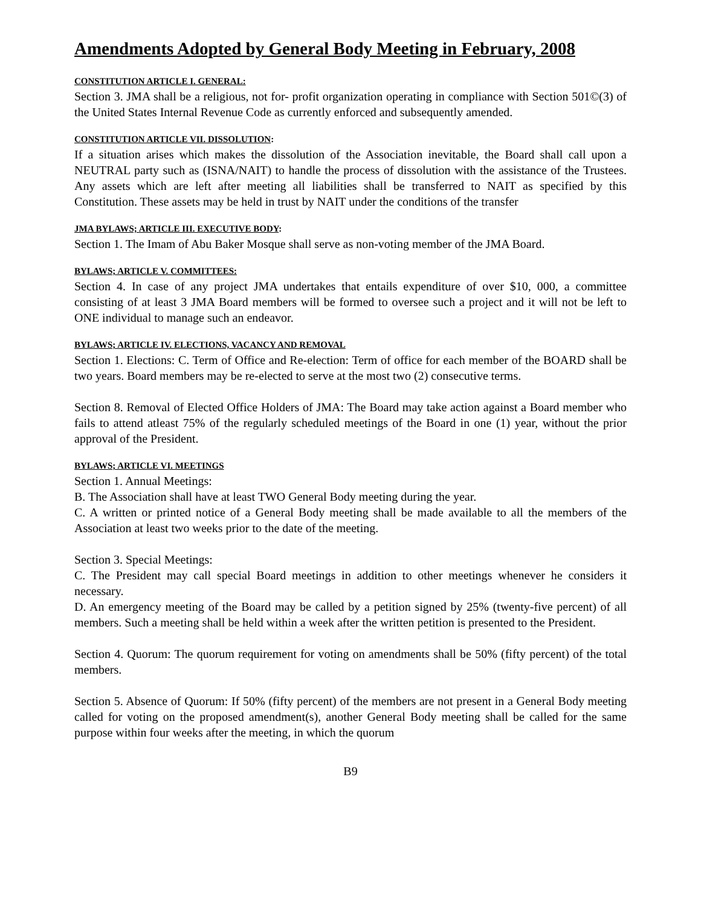Amendments Adopted by General Body Meeting in February, 2008
CONSTITUTION ARTICLE I. GENERAL:
Section 3. JMA shall be a religious, not for- profit organization operating in compliance with Section 501©(3) of the United States Internal Revenue Code as currently enforced and subsequently amended.
CONSTITUTION ARTICLE VII. DISSOLUTION:
If a situation arises which makes the dissolution of the Association inevitable, the Board shall call upon a NEUTRAL party such as (ISNA/NAIT) to handle the process of dissolution with the assistance of the Trustees. Any assets which are left after meeting all liabilities shall be transferred to NAIT as specified by this Constitution. These assets may be held in trust by NAIT under the conditions of the transfer
JMA BYLAWS; ARTICLE III. EXECUTIVE BODY:
Section 1. The Imam of Abu Baker Mosque shall serve as non-voting member of the JMA Board.
BYLAWS; ARTICLE V. COMMITTEES:
Section 4. In case of any project JMA undertakes that entails expenditure of over $10, 000, a committee consisting of at least 3 JMA Board members will be formed to oversee such a project and it will not be left to ONE individual to manage such an endeavor.
BYLAWS; ARTICLE IV. ELECTIONS, VACANCY AND REMOVAL
Section 1. Elections: C. Term of Office and Re-election: Term of office for each member of the BOARD shall be two years. Board members may be re-elected to serve at the most two (2) consecutive terms.
Section 8. Removal of Elected Office Holders of JMA: The Board may take action against a Board member who fails to attend atleast 75% of the regularly scheduled meetings of the Board in one (1) year, without the prior approval of the President.
BYLAWS; ARTICLE VI. MEETINGS
Section 1. Annual Meetings:
B. The Association shall have at least TWO General Body meeting during the year.
C. A written or printed notice of a General Body meeting shall be made available to all the members of the Association at least two weeks prior to the date of the meeting.
Section 3. Special Meetings:
C. The President may call special Board meetings in addition to other meetings whenever he considers it necessary.
D. An emergency meeting of the Board may be called by a petition signed by 25% (twenty-five percent) of all members. Such a meeting shall be held within a week after the written petition is presented to the President.
Section 4. Quorum: The quorum requirement for voting on amendments shall be 50% (fifty percent) of the total members.
Section 5. Absence of Quorum: If 50% (fifty percent) of the members are not present in a General Body meeting called for voting on the proposed amendment(s), another General Body meeting shall be called for the same purpose within four weeks after the meeting, in which the quorum
B9